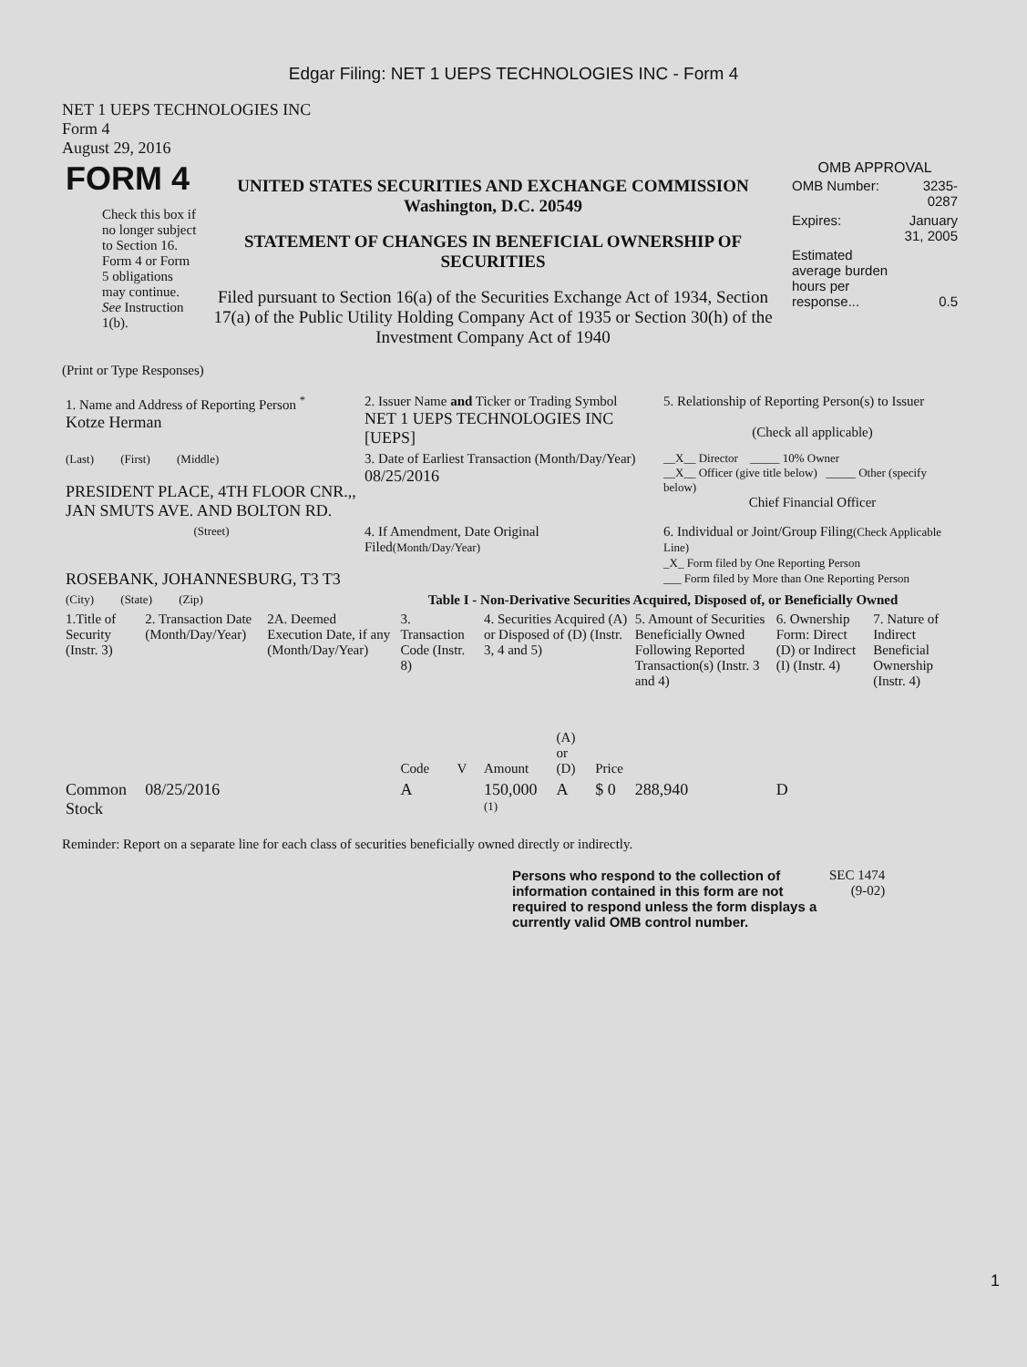Edgar Filing: NET 1 UEPS TECHNOLOGIES INC - Form 4
NET 1 UEPS TECHNOLOGIES INC
Form 4
August 29, 2016
| FORM 4 Check this box if no longer subject to Section 16. Form 4 or Form 5 obligations may continue. See Instruction 1(b). | UNITED STATES SECURITIES AND EXCHANGE COMMISSION Washington, D.C. 20549 STATEMENT OF CHANGES IN BENEFICIAL OWNERSHIP OF SECURITIES Filed pursuant to Section 16(a) of the Securities Exchange Act of 1934, Section 17(a) of the Public Utility Holding Company Act of 1935 or Section 30(h) of the Investment Company Act of 1940 | OMB APPROVAL / OMB Number: / 3235-0287 / / Expires: / January 31, 2005 / / Estimated average burden hours per response... / 0.5 / |
(Print or Type Responses)
| 1. Name and Address of Reporting Person <sup>*</sup> Kotze Herman | 2. Issuer Name and Ticker or Trading Symbol NET 1 UEPS TECHNOLOGIES INC [UEPS] | 5. Relationship of Reporting Person(s) to Issuer (Check all applicable) |
| (Last) (First) (Middle) PRESIDENT PLACE, 4TH FLOOR CNR.,, JAN SMUTS AVE. AND BOLTON RD. | 3. Date of Earliest Transaction (Month/Day/Year) 08/25/2016 | __X__ Director _____ 10% Owner __X__ Officer (give title below) _____ Other (specify below) Chief Financial Officer |
| (Street) ROSEBANK, JOHANNESBURG, T3 T3 | 4. If Amendment, Date Original Filed (Month/Day/Year) | 6. Individual or Joint/Group Filing (Check Applicable Line) _X_ Form filed by One Reporting Person ___ Form filed by More than One Reporting Person |
| (City) (State) (Zip) | Table I - Non-Derivative Securities Acquired, Disposed of, or Beneficially Owned | |
| 1.Title of Security (Instr. 3) | 2. Transaction Date (Month/Day/Year) | 2A. Deemed Execution Date, if any (Month/Day/Year) | 3. Transaction Code (Instr. 8) | | 4. Securities Acquired (A) or Disposed of (D) (Instr. 3, 4 and 5) | | | 5. Amount of Securities Beneficially Owned Following Reported Transaction(s) (Instr. 3 and 4) | 6. Ownership Form: Direct (D) or Indirect (I) (Instr. 4) | 7. Nature of Indirect Beneficial Ownership (Instr. 4) |
| --- | --- | --- | --- | --- | --- | --- | --- | --- | --- | --- |
| | | | Code | V | Amount | (A) or (D) | Price | | | |
| Common Stock | 08/25/2016 | | A | | 150,000 <sup>(1)</sup> | A | $ 0 | 288,940 | D | |
Reminder: Report on a separate line for each class of securities beneficially owned directly or indirectly.
| Persons who respond to the collection of information contained in this form are not required to respond unless the form displays a currently valid OMB control number. | SEC 1474 (9-02) |
1